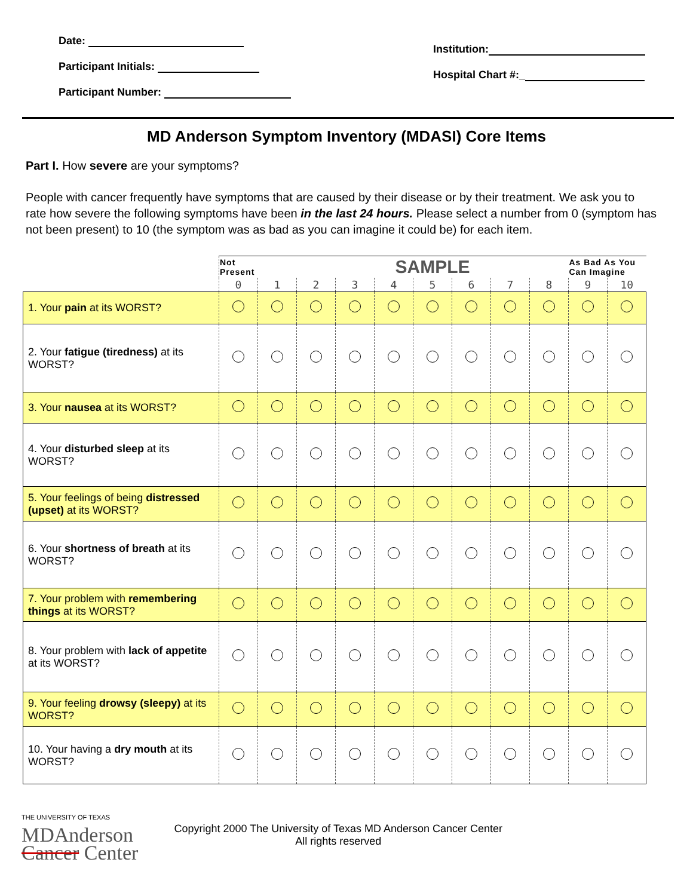Date:
Participant Initials:
Participant Number:
Institution:
Hospital Chart #:_
MD Anderson Symptom Inventory (MDASI) Core Items
Part I. How severe are your symptoms?
People with cancer frequently have symptoms that are caused by their disease or by their treatment. We ask you to rate how severe the following symptoms have been in the last 24 hours. Please select a number from 0 (symptom has not been present) to 10 (the symptom was as bad as you can imagine it could be) for each item.
| | Not Present | | SAMPLE | | | | | | | As Bad As You Can Imagine | |
| | 0 | 1 | 2 | 3 | 4 | 5 | 6 | 7 | 8 | 9 | 10 |
| 1. Your pain at its WORST? | | | | | | | | | | | |
| 2. Your fatigue (tiredness) at its WORST? | | | | | | | | | | | |
| 3. Your nausea at its WORST? | | | | | | | | | | | |
| 4. Your disturbed sleep at its WORST? | | | | | | | | | | | |
| 5. Your feelings of being distressed (upset) at its WORST? | | | | | | | | | | | |
| 6. Your shortness of breath at its WORST? | | | | | | | | | | | |
| 7. Your problem with remembering things at its WORST? | | | | | | | | | | | |
| 8. Your problem with lack of appetite at its WORST? | | | | | | | | | | | |
| 9. Your feeling drowsy (sleepy) at its WORST? | | | | | | | | | | | |
| 10. Your having a dry mouth at its WORST? | | | | | | | | | | | |
THE UNIVERSITY OF TEXAS
MDAnderson
Cancer Center
Copyright 2000 The University of Texas MD Anderson Cancer Center
All rights reserved